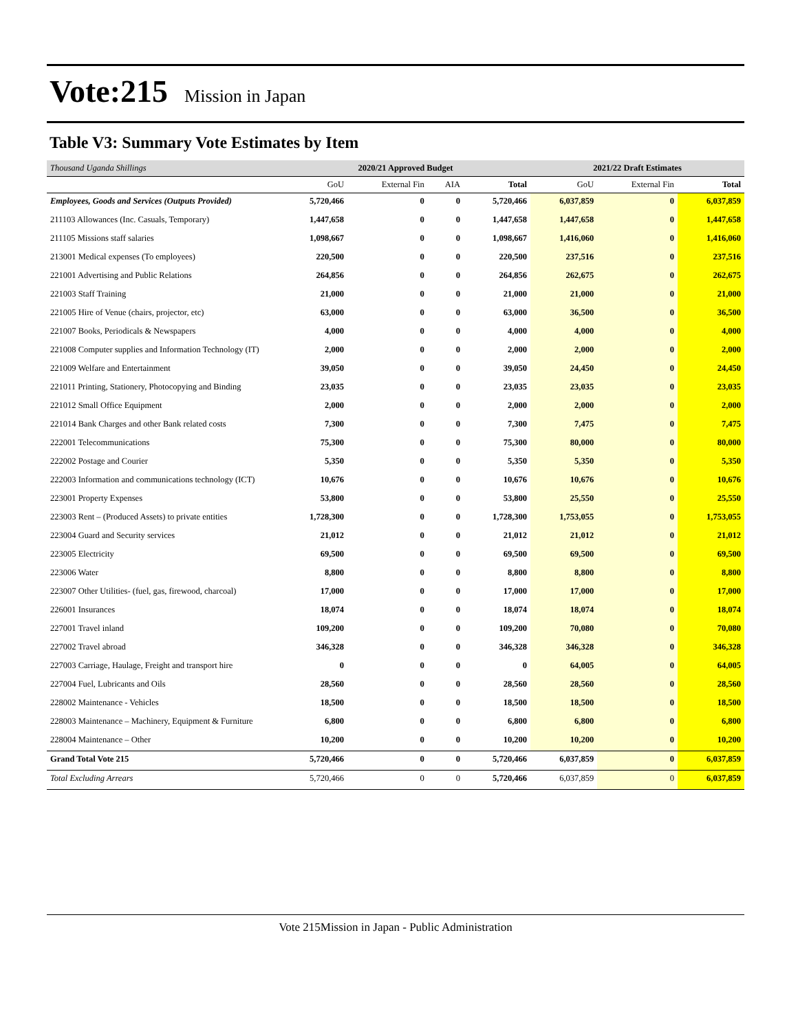Vote:215 Mission in Japan
Table V3: Summary Vote Estimates by Item
| Thousand Uganda Shillings | 2020/21 Approved Budget | | | | 2021/22 Draft Estimates | | |
| --- | --- | --- | --- | --- | --- | --- | --- |
| | GoU | External Fin | AIA | Total | GoU | External Fin | Total |
| Employees, Goods and Services (Outputs Provided) | 5,720,466 | 0 | 0 | 5,720,466 | 6,037,859 | 0 | 6,037,859 |
| 211103 Allowances (Inc. Casuals, Temporary) | 1,447,658 | 0 | 0 | 1,447,658 | 1,447,658 | 0 | 1,447,658 |
| 211105 Missions staff salaries | 1,098,667 | 0 | 0 | 1,098,667 | 1,416,060 | 0 | 1,416,060 |
| 213001 Medical expenses (To employees) | 220,500 | 0 | 0 | 220,500 | 237,516 | 0 | 237,516 |
| 221001 Advertising and Public Relations | 264,856 | 0 | 0 | 264,856 | 262,675 | 0 | 262,675 |
| 221003 Staff Training | 21,000 | 0 | 0 | 21,000 | 21,000 | 0 | 21,000 |
| 221005 Hire of Venue (chairs, projector, etc) | 63,000 | 0 | 0 | 63,000 | 36,500 | 0 | 36,500 |
| 221007 Books, Periodicals & Newspapers | 4,000 | 0 | 0 | 4,000 | 4,000 | 0 | 4,000 |
| 221008 Computer supplies and Information Technology (IT) | 2,000 | 0 | 0 | 2,000 | 2,000 | 0 | 2,000 |
| 221009 Welfare and Entertainment | 39,050 | 0 | 0 | 39,050 | 24,450 | 0 | 24,450 |
| 221011 Printing, Stationery, Photocopying and Binding | 23,035 | 0 | 0 | 23,035 | 23,035 | 0 | 23,035 |
| 221012 Small Office Equipment | 2,000 | 0 | 0 | 2,000 | 2,000 | 0 | 2,000 |
| 221014 Bank Charges and other Bank related costs | 7,300 | 0 | 0 | 7,300 | 7,475 | 0 | 7,475 |
| 222001 Telecommunications | 75,300 | 0 | 0 | 75,300 | 80,000 | 0 | 80,000 |
| 222002 Postage and Courier | 5,350 | 0 | 0 | 5,350 | 5,350 | 0 | 5,350 |
| 222003 Information and communications technology (ICT) | 10,676 | 0 | 0 | 10,676 | 10,676 | 0 | 10,676 |
| 223001 Property Expenses | 53,800 | 0 | 0 | 53,800 | 25,550 | 0 | 25,550 |
| 223003 Rent – (Produced Assets) to private entities | 1,728,300 | 0 | 0 | 1,728,300 | 1,753,055 | 0 | 1,753,055 |
| 223004 Guard and Security services | 21,012 | 0 | 0 | 21,012 | 21,012 | 0 | 21,012 |
| 223005 Electricity | 69,500 | 0 | 0 | 69,500 | 69,500 | 0 | 69,500 |
| 223006 Water | 8,800 | 0 | 0 | 8,800 | 8,800 | 0 | 8,800 |
| 223007 Other Utilities- (fuel, gas, firewood, charcoal) | 17,000 | 0 | 0 | 17,000 | 17,000 | 0 | 17,000 |
| 226001 Insurances | 18,074 | 0 | 0 | 18,074 | 18,074 | 0 | 18,074 |
| 227001 Travel inland | 109,200 | 0 | 0 | 109,200 | 70,080 | 0 | 70,080 |
| 227002 Travel abroad | 346,328 | 0 | 0 | 346,328 | 346,328 | 0 | 346,328 |
| 227003 Carriage, Haulage, Freight and transport hire | 0 | 0 | 0 | 0 | 64,005 | 0 | 64,005 |
| 227004 Fuel, Lubricants and Oils | 28,560 | 0 | 0 | 28,560 | 28,560 | 0 | 28,560 |
| 228002 Maintenance - Vehicles | 18,500 | 0 | 0 | 18,500 | 18,500 | 0 | 18,500 |
| 228003 Maintenance – Machinery, Equipment & Furniture | 6,800 | 0 | 0 | 6,800 | 6,800 | 0 | 6,800 |
| 228004 Maintenance – Other | 10,200 | 0 | 0 | 10,200 | 10,200 | 0 | 10,200 |
| Grand Total Vote 215 | 5,720,466 | 0 | 0 | 5,720,466 | 6,037,859 | 0 | 6,037,859 |
| Total Excluding Arrears | 5,720,466 | 0 | 0 | 5,720,466 | 6,037,859 | 0 | 6,037,859 |
Vote 215Mission in Japan - Public Administration